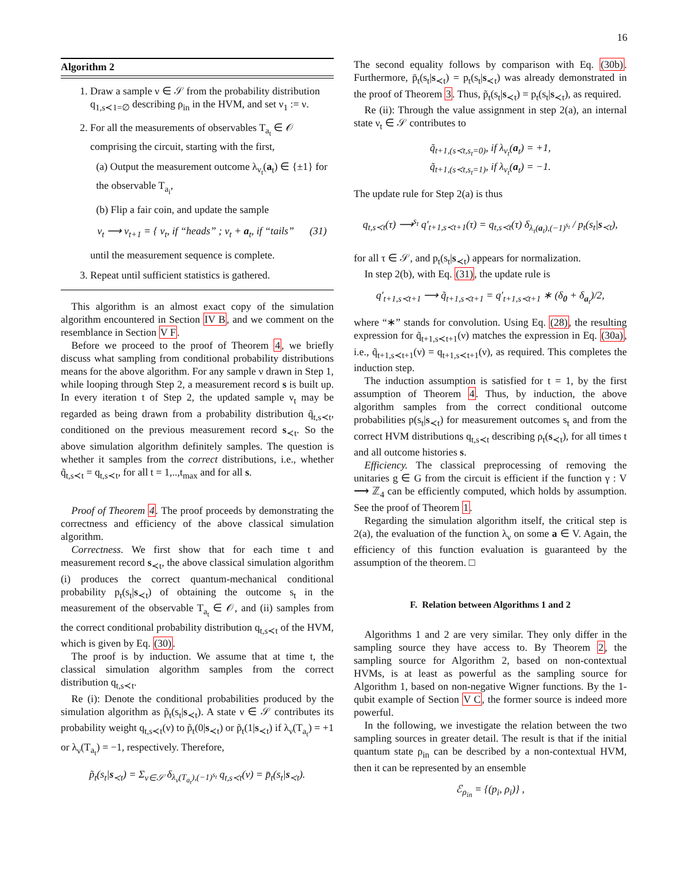16
Algorithm 2
1. Draw a sample ν ∈ 𝒮 from the probability distribution q<sub>1,s≺1=∅</sub> describing ρ<sub>in</sub> in the HVM, and set ν<sub>1</sub> := ν.
2. For all the measurements of observables T<sub>a<sub>t</sub></sub> ∈ 𝒪 comprising the circuit, starting with the first,
(a) Output the measurement outcome λ<sub>ν<sub>t</sub></sub>(a<sub>t</sub>) ∈ {±1} for the observable T<sub>a<sub>i</sub></sub>,
(b) Flip a fair coin, and update the sample
ν<sub>t</sub> ⟶ ν<sub>t+1</sub> = { ν<sub>t</sub>, if “heads” ; ν<sub>t</sub> + a<sub>t</sub>, if “tails” (31)
until the measurement sequence is complete.
3. Repeat until sufficient statistics is gathered.
This algorithm is an almost exact copy of the simulation algorithm encountered in Section IV B, and we comment on the resemblance in Section V F.
Before we proceed to the proof of Theorem 4, we briefly discuss what sampling from conditional probability distributions means for the above algorithm. For any sample ν drawn in Step 1, while looping through Step 2, a measurement record s is built up. In every iteration t of Step 2, the updated sample ν<sub>t</sub> may be regarded as being drawn from a probability distribution q̃<sub>t,s≺t</sub>, conditioned on the previous measurement record s<sub>≺t</sub>. So the above simulation algorithm definitely samples. The question is whether it samples from the correct distributions, i.e., whether q̃<sub>t,s≺t</sub> = q<sub>t,s≺t</sub>, for all t = 1,..,t<sub>max</sub> and for all s.
Proof of Theorem 4. The proof proceeds by demonstrating the correctness and efficiency of the above classical simulation algorithm.
Correctness. We first show that for each time t and measurement record s<sub>≺t</sub>, the above classical simulation algorithm (i) produces the correct quantum-mechanical conditional probability p<sub>t</sub>(s<sub>t</sub>|s<sub>≺t</sub>) of obtaining the outcome s<sub>t</sub> in the measurement of the observable T<sub>a<sub>t</sub></sub> ∈ 𝒪, and (ii) samples from the correct conditional probability distribution q<sub>t,s≺t</sub> of the HVM, which is given by Eq. (30).
The proof is by induction. We assume that at time t, the classical simulation algorithm samples from the correct distribution q<sub>t,s≺t</sub>.
Re (i): Denote the conditional probabilities produced by the simulation algorithm as p̃<sub>t</sub>(s<sub>t</sub>|s<sub>≺t</sub>). A state ν ∈ 𝒮 contributes its probability weight q<sub>t,s≺t</sub>(ν) to p̃<sub>t</sub>(0|s<sub>≺t</sub>) or p̃<sub>t</sub>(1|s<sub>≺t</sub>) if λ<sub>ν</sub>(T<sub>a<sub>t</sub></sub>) = +1 or λ<sub>ν</sub>(T<sub>a<sub>t</sub></sub>) = −1, respectively. Therefore,
p̃<sub>t</sub>(s<sub>t</sub>|s<sub>≺t</sub>) = Σ<sub>ν∈𝒮</sub> δ<sub>λ<sub>ν</sub>(T<sub>a<sub>t</sub></sub>),(−1)<sup>s<sub>t</sub></sup></sub> q<sub>t,s≺t</sub>(ν) = p̄<sub>t</sub>(s<sub>t</sub>|s<sub>≺t</sub>).
The second equality follows by comparison with Eq. (30b). Furthermore, p̄<sub>t</sub>(s<sub>t</sub>|s<sub>≺t</sub>) = p<sub>t</sub>(s<sub>t</sub>|s<sub>≺t</sub>) was already demonstrated in the proof of Theorem 3. Thus, p̃<sub>t</sub>(s<sub>t</sub>|s<sub>≺t</sub>) = p<sub>t</sub>(s<sub>t</sub>|s<sub>≺t</sub>), as required.
Re (ii): Through the value assignment in step 2(a), an internal state ν<sub>t</sub> ∈ 𝒮 contributes to
q̃<sub>t+1,(s≺t,s<sub>t</sub>=0)</sub>, if λ<sub>ν<sub>t</sub></sub>(a<sub>t</sub>) = +1,
q̃<sub>t+1,(s≺t,s<sub>t</sub>=1)</sub>, if λ<sub>ν<sub>t</sub></sub>(a<sub>t</sub>) = −1.
The update rule for Step 2(a) is thus
q<sub>t,s≺t</sub>(τ) ⟶<sup>s<sub>t</sub></sup> q′<sub>t+1,s≺t+1</sub>(τ) = q<sub>t,s≺t</sub>(τ) δ<sub>λ<sub>τ</sub>(a<sub>t</sub>),(−1)<sup>s<sub>t</sub></sup></sub> / p<sub>t</sub>(s<sub>t</sub>|s<sub>≺t</sub>),
for all τ ∈ 𝒮, and p<sub>t</sub>(s<sub>t</sub>|s<sub>≺t</sub>) appears for normalization.
In step 2(b), with Eq. (31), the update rule is
q′<sub>t+1,s≺t+1</sub> ⟶ q̃<sub>t+1,s≺t+1</sub> = q′<sub>t+1,s≺t+1</sub> ∗ (δ<sub>0</sub> + δ<sub>a<sub>t</sub></sub>)/2,
where “∗” stands for convolution. Using Eq. (28), the resulting expression for q̃<sub>t+1,s≺t+1</sub>(ν) matches the expression in Eq. (30a), i.e., q̃<sub>t+1,s≺t+1</sub>(ν) = q<sub>t+1,s≺t+1</sub>(ν), as required. This completes the induction step.
The induction assumption is satisfied for t = 1, by the first assumption of Theorem 4. Thus, by induction, the above algorithm samples from the correct conditional outcome probabilities p(s<sub>t</sub>|s<sub>≺t</sub>) for measurement outcomes s<sub>t</sub> and from the correct HVM distributions q<sub>t,s≺t</sub> describing ρ<sub>t</sub>(s<sub>≺t</sub>), for all times t and all outcome histories s.
Efficiency. The classical preprocessing of removing the unitaries g ∈ G from the circuit is efficient if the function γ : V ⟶ ℤ<sub>4</sub> can be efficiently computed, which holds by assumption. See the proof of Theorem 1.
Regarding the simulation algorithm itself, the critical step is 2(a), the evaluation of the function λ<sub>ν</sub> on some a ∈ V. Again, the efficiency of this function evaluation is guaranteed by the assumption of the theorem. □
F. Relation between Algorithms 1 and 2
Algorithms 1 and 2 are very similar. They only differ in the sampling source they have access to. By Theorem 2, the sampling source for Algorithm 2, based on non-contextual HVMs, is at least as powerful as the sampling source for Algorithm 1, based on non-negative Wigner functions. By the 1-qubit example of Section V C, the former source is indeed more powerful.
In the following, we investigate the relation between the two sampling sources in greater detail. The result is that if the initial quantum state ρ<sub>in</sub> can be described by a non-contextual HVM, then it can be represented by an ensemble
ℰ<sub>ρ<sub>in</sub></sub> = {(p<sub>i</sub>, ρ<sub>i</sub>)} ,